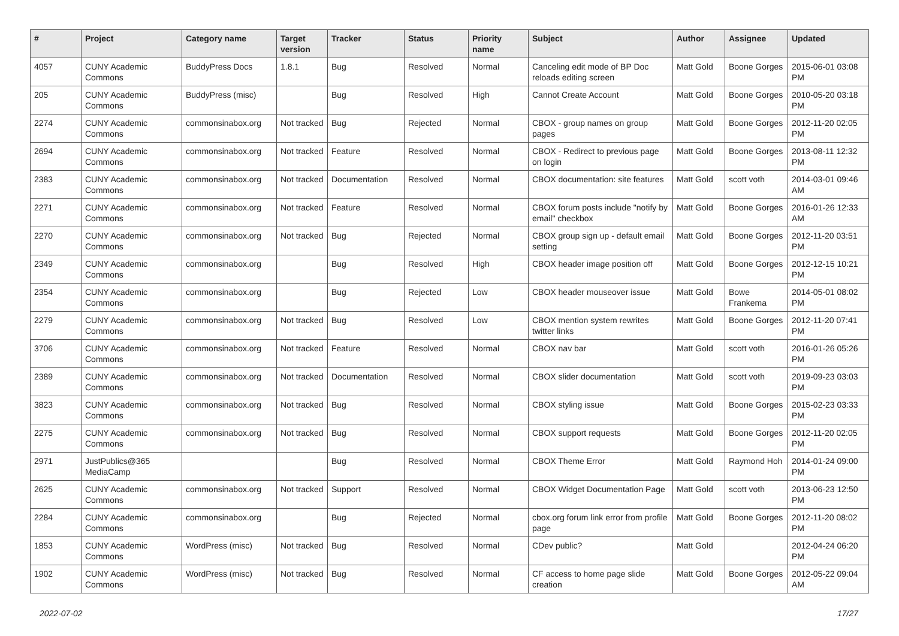| # | Project | Category name | Target version | Tracker | Status | Priority name | Subject | Author | Assignee | Updated |
| --- | --- | --- | --- | --- | --- | --- | --- | --- | --- | --- |
| 4057 | CUNY Academic Commons | BuddyPress Docs | 1.8.1 | Bug | Resolved | Normal | Canceling edit mode of BP Doc reloads editing screen | Matt Gold | Boone Gorges | 2015-06-01 03:08 PM |
| 205 | CUNY Academic Commons | BuddyPress (misc) | | Bug | Resolved | High | Cannot Create Account | Matt Gold | Boone Gorges | 2010-05-20 03:18 PM |
| 2274 | CUNY Academic Commons | commonsinabox.org | Not tracked | Bug | Rejected | Normal | CBOX - group names on group pages | Matt Gold | Boone Gorges | 2012-11-20 02:05 PM |
| 2694 | CUNY Academic Commons | commonsinabox.org | Not tracked | Feature | Resolved | Normal | CBOX - Redirect to previous page on login | Matt Gold | Boone Gorges | 2013-08-11 12:32 PM |
| 2383 | CUNY Academic Commons | commonsinabox.org | Not tracked | Documentation | Resolved | Normal | CBOX documentation: site features | Matt Gold | scott voth | 2014-03-01 09:46 AM |
| 2271 | CUNY Academic Commons | commonsinabox.org | Not tracked | Feature | Resolved | Normal | CBOX forum posts include "notify by email" checkbox | Matt Gold | Boone Gorges | 2016-01-26 12:33 AM |
| 2270 | CUNY Academic Commons | commonsinabox.org | Not tracked | Bug | Rejected | Normal | CBOX group sign up - default email setting | Matt Gold | Boone Gorges | 2012-11-20 03:51 PM |
| 2349 | CUNY Academic Commons | commonsinabox.org | | Bug | Resolved | High | CBOX header image position off | Matt Gold | Boone Gorges | 2012-12-15 10:21 PM |
| 2354 | CUNY Academic Commons | commonsinabox.org | | Bug | Rejected | Low | CBOX header mouseover issue | Matt Gold | Bowe Frankema | 2014-05-01 08:02 PM |
| 2279 | CUNY Academic Commons | commonsinabox.org | Not tracked | Bug | Resolved | Low | CBOX mention system rewrites twitter links | Matt Gold | Boone Gorges | 2012-11-20 07:41 PM |
| 3706 | CUNY Academic Commons | commonsinabox.org | Not tracked | Feature | Resolved | Normal | CBOX nav bar | Matt Gold | scott voth | 2016-01-26 05:26 PM |
| 2389 | CUNY Academic Commons | commonsinabox.org | Not tracked | Documentation | Resolved | Normal | CBOX slider documentation | Matt Gold | scott voth | 2019-09-23 03:03 PM |
| 3823 | CUNY Academic Commons | commonsinabox.org | Not tracked | Bug | Resolved | Normal | CBOX styling issue | Matt Gold | Boone Gorges | 2015-02-23 03:33 PM |
| 2275 | CUNY Academic Commons | commonsinabox.org | Not tracked | Bug | Resolved | Normal | CBOX support requests | Matt Gold | Boone Gorges | 2012-11-20 02:05 PM |
| 2971 | JustPublics@365 MediaCamp | | | Bug | Resolved | Normal | CBOX Theme Error | Matt Gold | Raymond Hoh | 2014-01-24 09:00 PM |
| 2625 | CUNY Academic Commons | commonsinabox.org | Not tracked | Support | Resolved | Normal | CBOX Widget Documentation Page | Matt Gold | scott voth | 2013-06-23 12:50 PM |
| 2284 | CUNY Academic Commons | commonsinabox.org | | Bug | Rejected | Normal | cbox.org forum link error from profile page | Matt Gold | Boone Gorges | 2012-11-20 08:02 PM |
| 1853 | CUNY Academic Commons | WordPress (misc) | Not tracked | Bug | Resolved | Normal | CDev public? | Matt Gold | | 2012-04-24 06:20 PM |
| 1902 | CUNY Academic Commons | WordPress (misc) | Not tracked | Bug | Resolved | Normal | CF access to home page slide creation | Matt Gold | Boone Gorges | 2012-05-22 09:04 AM |
2022-07-02 17/27